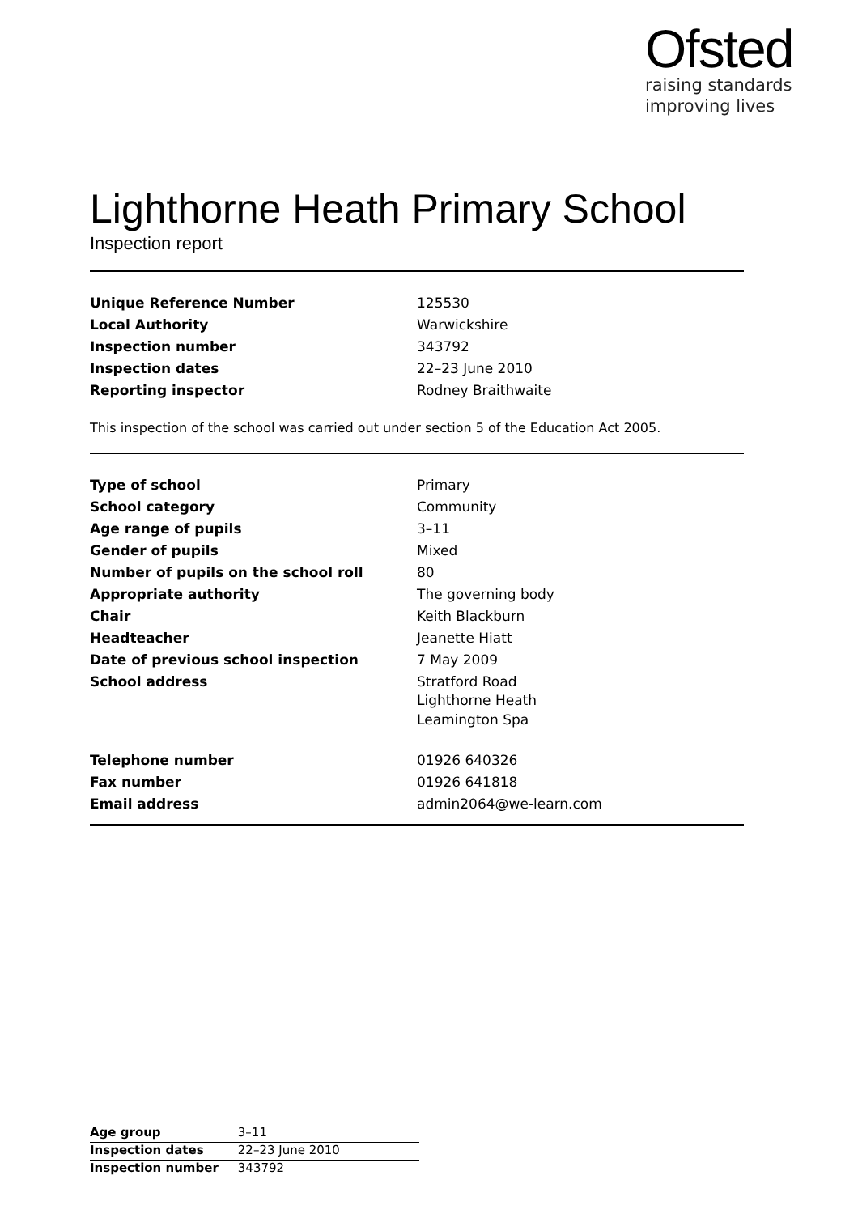Ofsted
raising standards
improving lives
Lighthorne Heath Primary School
Inspection report
| Unique Reference Number | 125530 |
| Local Authority | Warwickshire |
| Inspection number | 343792 |
| Inspection dates | 22–23 June 2010 |
| Reporting inspector | Rodney Braithwaite |
This inspection of the school was carried out under section 5 of the Education Act 2005.
| Type of school | Primary |
| School category | Community |
| Age range of pupils | 3–11 |
| Gender of pupils | Mixed |
| Number of pupils on the school roll | 80 |
| Appropriate authority | The governing body |
| Chair | Keith Blackburn |
| Headteacher | Jeanette Hiatt |
| Date of previous school inspection | 7 May 2009 |
| School address | Stratford Road Lighthorne Heath Leamington Spa |
| Telephone number | 01926 640326 |
| Fax number | 01926 641818 |
| Email address | admin2064@we-learn.com |
| Age group | 3–11 |
| Inspection dates | 22–23 June 2010 |
| Inspection number | 343792 |